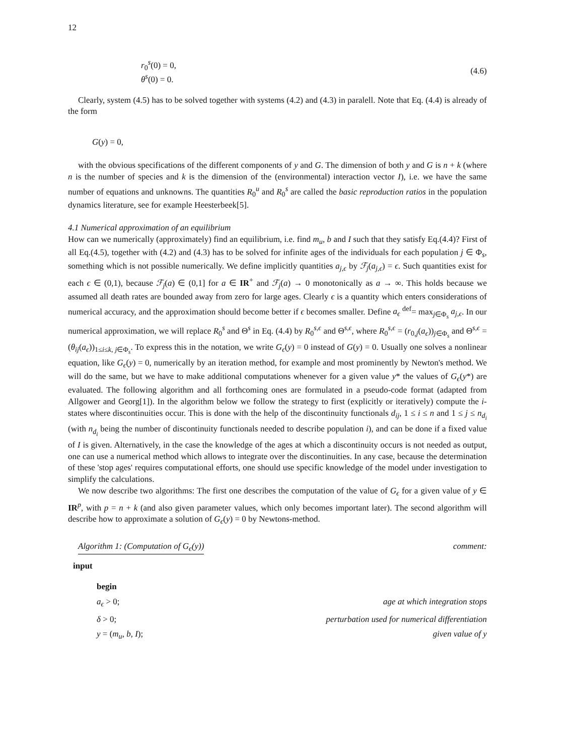12
r<sub>0</sub><sup>s</sup>(0) = 0,
θ<sup>s</sup>(0) = 0.
(4.6)
Clearly, system (4.5) has to be solved together with systems (4.2) and (4.3) in paralell. Note that Eq. (4.4) is already of the form
G(y) = 0,
with the obvious specifications of the different components of y and G. The dimension of both y and G is n + k (where n is the number of species and k is the dimension of the (environmental) interaction vector I), i.e. we have the same number of equations and unknowns. The quantities R<sub>0</sub><sup>u</sup> and R<sub>0</sub><sup>s</sup> are called the basic reproduction ratios in the population dynamics literature, see for example Heesterbeek[5].
4.1 Numerical approximation of an equilibrium
How can we numerically (approximately) find an equilibrium, i.e. find m<sub>u</sub>, b and I such that they satisfy Eq.(4.4)? First of all Eq.(4.5), together with (4.2) and (4.3) has to be solved for infinite ages of the individuals for each population j ∈ Φ<sub>s</sub>, something which is not possible numerically. We define implicitly quantities a<sub>j,ϵ</sub> by ℱ<sub>j</sub>(a<sub>j,ϵ</sub>) = ϵ. Such quantities exist for each ϵ ∈ (0,1), because ℱ<sub>j</sub>(a) ∈ (0,1] for a ∈ IR<sup>+</sup> and ℱ<sub>j</sub>(a) → 0 monotonically as a → ∞. This holds because we assumed all death rates are bounded away from zero for large ages. Clearly ϵ is a quantity which enters considerations of numerical accuracy, and the approximation should become better if ϵ becomes smaller. Define a<sub>ϵ</sub> <sup>def</sup>= max<sub>j∈Φ<sub>s</sub></sub> a<sub>j,ϵ</sub>. In our numerical approximation, we will replace R<sub>0</sub><sup>s</sup> and Θ<sup>s</sup> in Eq. (4.4) by R<sub>0</sub><sup>s,ϵ</sup> and Θ<sup>s,ϵ</sup>, where R<sub>0</sub><sup>s,ϵ</sup> = (r<sub>0,j</sub>(a<sub>ϵ</sub>))<sub>j∈Φ<sub>s</sub></sub> and Θ<sup>s,ϵ</sup> = (θ<sub>ij</sub>(a<sub>ϵ</sub>))<sub>1≤i≤k, j∈Φ<sub>s</sub></sub>. To express this in the notation, we write G<sub>ϵ</sub>(y) = 0 instead of G(y) = 0. Usually one solves a nonlinear equation, like G<sub>ϵ</sub>(y) = 0, numerically by an iteration method, for example and most prominently by Newton's method. We will do the same, but we have to make additional computations whenever for a given value y* the values of G<sub>ϵ</sub>(y*) are evaluated. The following algorithm and all forthcoming ones are formulated in a pseudo-code format (adapted from Allgower and Georg[1]). In the algorithm below we follow the strategy to first (explicitly or iteratively) compute the i-states where discontinuities occur. This is done with the help of the discontinuity functionals d<sub>ij</sub>, 1 ≤ i ≤ n and 1 ≤ j ≤ n<sub>d<sub>i</sub></sub> (with n<sub>d<sub>i</sub></sub> being the number of discontinuity functionals needed to describe population i), and can be done if a fixed value of I is given. Alternatively, in the case the knowledge of the ages at which a discontinuity occurs is not needed as output, one can use a numerical method which allows to integrate over the discontinuities. In any case, because the determination of these 'stop ages' requires computational efforts, one should use specific knowledge of the model under investigation to simplify the calculations.
We now describe two algorithms: The first one describes the computation of the value of G<sub>ϵ</sub> for a given value of y ∈ IR<sup>p</sup>, with p = n + k (and also given parameter values, which only becomes important later). The second algorithm will describe how to approximate a solution of G<sub>ϵ</sub>(y) = 0 by Newtons-method.
Algorithm 1: (Computation of G<sub>ϵ</sub>(y)) comment:
input
begin
a<sub>ϵ</sub> > 0; age at which integration stops
δ > 0; perturbation used for numerical differentiation
y = (m<sub>u</sub>, b, I); given value of y